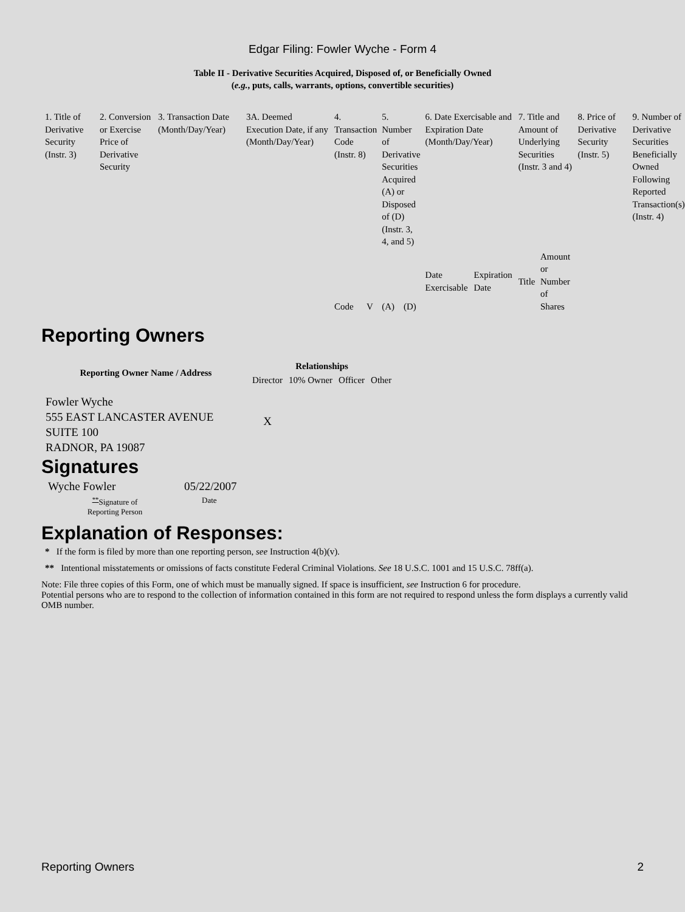Edgar Filing: Fowler Wyche - Form 4
Table II - Derivative Securities Acquired, Disposed of, or Beneficially Owned
(e.g., puts, calls, warrants, options, convertible securities)
| 1. Title of Derivative Security (Instr. 3) | 2. Conversion or Exercise Price of Derivative Security | 3. Transaction Date (Month/Day/Year) | 3A. Deemed Execution Date, if any (Month/Day/Year) | 4. Transaction Code (Instr. 8) | | 5. Number of Derivative Securities Acquired (A) or Disposed of (D) (Instr. 3, 4, and 5) | | 6. Date Exercisable and Expiration Date (Month/Day/Year) | | 7. Title and Amount of Underlying Securities (Instr. 3 and 4) | | 8. Price of Derivative Security (Instr. 5) | 9. Number of Derivative Securities Beneficially Owned Following Reported Transaction(s) (Instr. 4) |
| | | | | Code | V | (A) | (D) | Date Exercisable | Expiration Date | Title | Amount or Number of Shares | | |
Reporting Owners
| Reporting Owner Name / Address | Relationships | | | |
| --- | --- | --- | --- | --- |
| | Director | 10% Owner | Officer | Other |
| Fowler Wyche 555 EAST LANCASTER AVENUE SUITE 100 RADNOR, PA 19087 | X | | | |
Signatures
| Wyche Fowler | 05/22/2007 |
| <sup>**</sup> Signature of Reporting Person | Date |
Explanation of Responses:
* If the form is filed by more than one reporting person, see Instruction 4(b)(v).
** Intentional misstatements or omissions of facts constitute Federal Criminal Violations. See 18 U.S.C. 1001 and 15 U.S.C. 78ff(a).
Note: File three copies of this Form, one of which must be manually signed. If space is insufficient, see Instruction 6 for procedure.
Potential persons who are to respond to the collection of information contained in this form are not required to respond unless the form displays a currently valid OMB number.
Reporting Owners 2